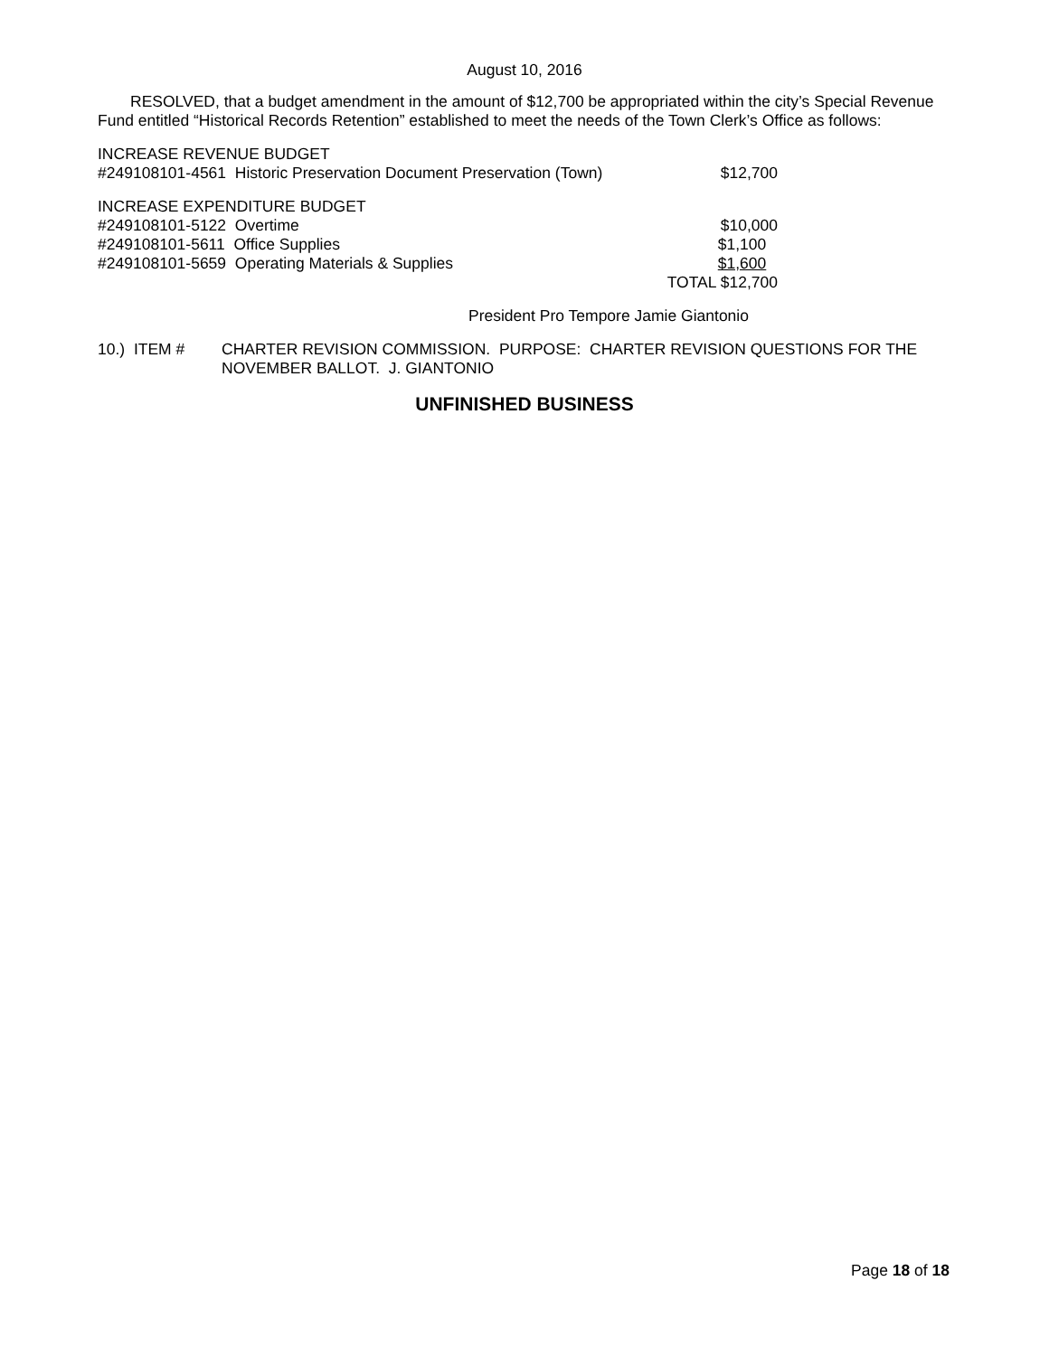August 10, 2016
RESOLVED, that a budget amendment in the amount of $12,700 be appropriated within the city’s Special Revenue Fund entitled “Historical Records Retention” established to meet the needs of the Town Clerk’s Office as follows:
| INCREASE REVENUE BUDGET | |
| #249108101-4561 Historic Preservation Document Preservation (Town) | $12,700 |
| INCREASE EXPENDITURE BUDGET | |
| #249108101-5122 Overtime | $10,000 |
| #249108101-5611 Office Supplies | $1,100 |
| #249108101-5659 Operating Materials & Supplies | $1,600 |
| | TOTAL $12,700 |
President Pro Tempore Jamie Giantonio
| 10.) ITEM # | CHARTER REVISION COMMISSION. PURPOSE: CHARTER REVISION QUESTIONS FOR THE NOVEMBER BALLOT. J. GIANTONIO |
UNFINISHED BUSINESS
Page 18 of 18